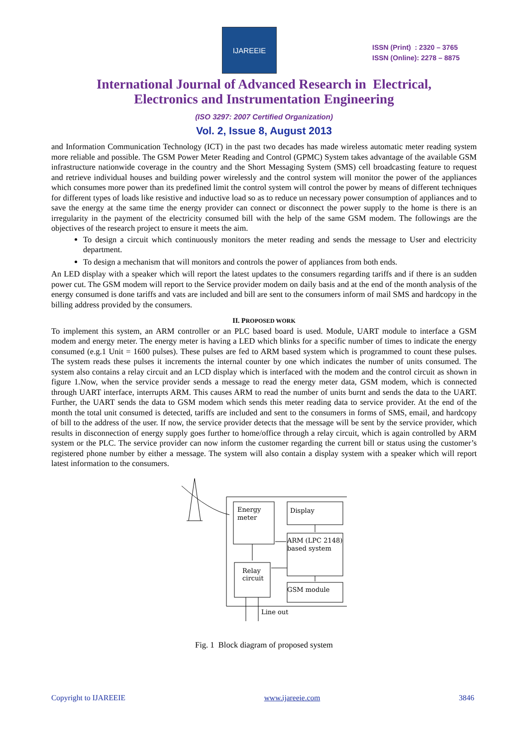IJAREEIE
ISSN (Print) : 2320 – 3765
ISSN (Online): 2278 – 8875
International Journal of Advanced Research in Electrical,
Electronics and Instrumentation Engineering
(ISO 3297: 2007 Certified Organization)
Vol. 2, Issue 8, August 2013
and Information Communication Technology (ICT) in the past two decades has made wireless automatic meter reading system more reliable and possible. The GSM Power Meter Reading and Control (GPMC) System takes advantage of the available GSM infrastructure nationwide coverage in the country and the Short Messaging System (SMS) cell broadcasting feature to request and retrieve individual houses and building power wirelessly and the control system will monitor the power of the appliances which consumes more power than its predefined limit the control system will control the power by means of different techniques for different types of loads like resistive and inductive load so as to reduce un necessary power consumption of appliances and to save the energy at the same time the energy provider can connect or disconnect the power supply to the home is there is an irregularity in the payment of the electricity consumed bill with the help of the same GSM modem. The followings are the objectives of the research project to ensure it meets the aim.
To design a circuit which continuously monitors the meter reading and sends the message to User and electricity department.
To design a mechanism that will monitors and controls the power of appliances from both ends.
An LED display with a speaker which will report the latest updates to the consumers regarding tariffs and if there is an sudden power cut. The GSM modem will report to the Service provider modem on daily basis and at the end of the month analysis of the energy consumed is done tariffs and vats are included and bill are sent to the consumers inform of mail SMS and hardcopy in the billing address provided by the consumers.
II. PROPOSED WORK
To implement this system, an ARM controller or an PLC based board is used. Module, UART module to interface a GSM modem and energy meter. The energy meter is having a LED which blinks for a specific number of times to indicate the energy consumed (e.g.1 Unit = 1600 pulses). These pulses are fed to ARM based system which is programmed to count these pulses. The system reads these pulses it increments the internal counter by one which indicates the number of units consumed. The system also contains a relay circuit and an LCD display which is interfaced with the modem and the control circuit as shown in figure 1.Now, when the service provider sends a message to read the energy meter data, GSM modem, which is connected through UART interface, interrupts ARM. This causes ARM to read the number of units burnt and sends the data to the UART. Further, the UART sends the data to GSM modem which sends this meter reading data to service provider. At the end of the month the total unit consumed is detected, tariffs are included and sent to the consumers in forms of SMS, email, and hardcopy of bill to the address of the user. If now, the service provider detects that the message will be sent by the service provider, which results in disconnection of energy supply goes further to home/office through a relay circuit, which is again controlled by ARM system or the PLC. The service provider can now inform the customer regarding the current bill or status using the customer’s registered phone number by either a message. The system will also contain a display system with a speaker which will report latest information to the consumers.
Energy
meter
Display
ARM (LPC 2148)
based system
GSM module
Relay
circuit
Line out
Fig. 1 Block diagram of proposed system
Copyright to IJAREEIE www.ijareeie.com 3846